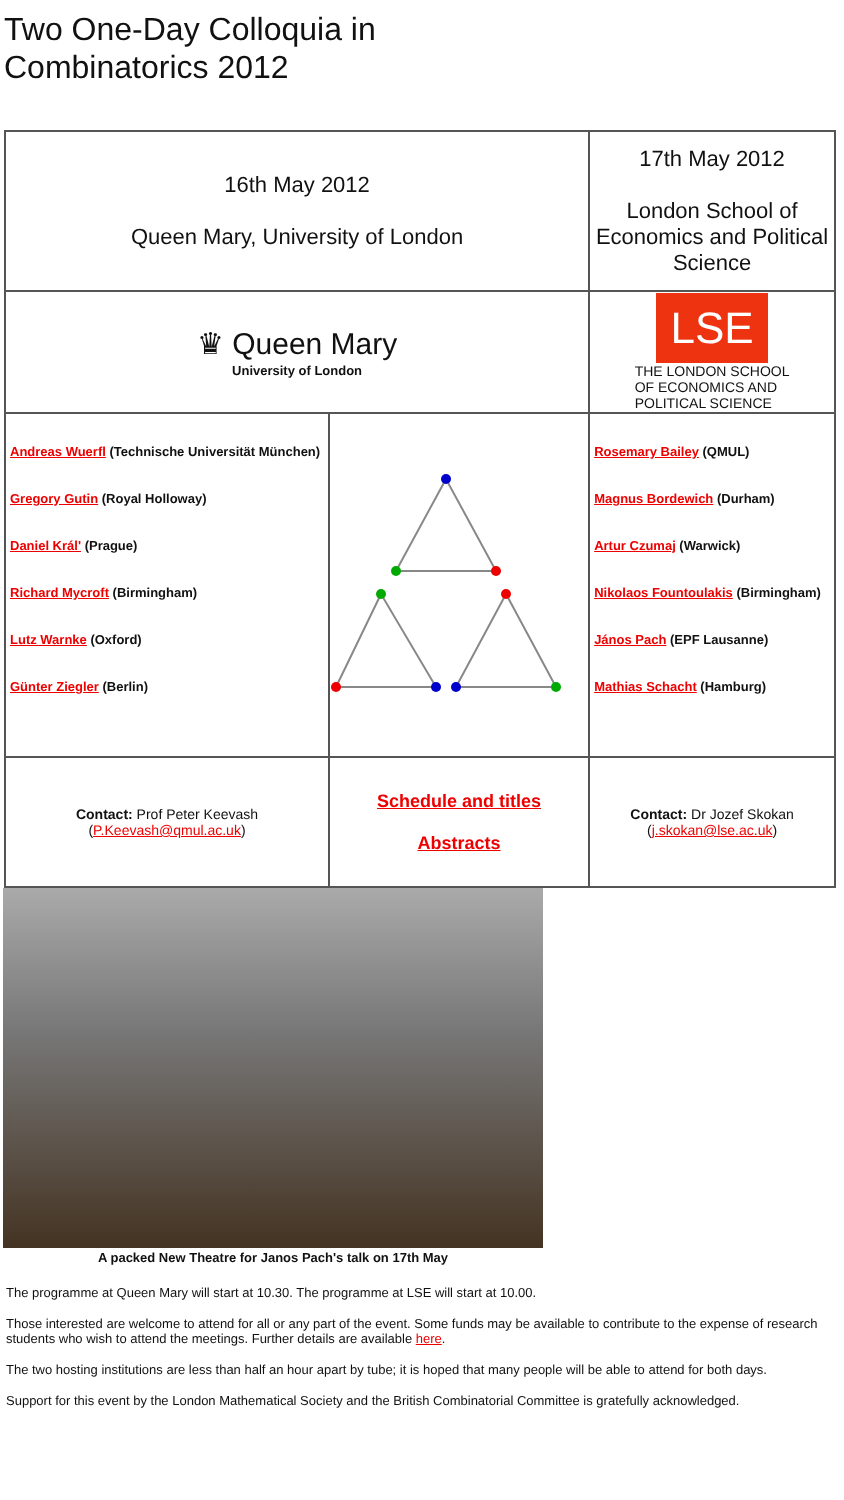Two One-Day Colloquia in
Combinatorics 2012
| 16th May 2012 Queen Mary, University of London | | 17th May 2012 London School of Economics and Political Science | |
| ♛ Queen Mary University of London | | LSE THE LONDON SCHOOL OF ECONOMICS AND POLITICAL SCIENCE | |
| Andreas Wuerfl (Technische Universität München) Gregory Gutin (Royal Holloway) Daniel Král' (Prague) Richard Mycroft (Birmingham) Lutz Warnke (Oxford) Günter Ziegler (Berlin) | | | Rosemary Bailey (QMUL) Magnus Bordewich (Durham) Artur Czumaj (Warwick) Nikolaos Fountoulakis (Birmingham) János Pach (EPF Lausanne) Mathias Schacht (Hamburg) |
| Contact: Prof Peter Keevash ( P.Keevash@qmul.ac.uk ) | Schedule and titles Abstracts | | Contact: Dr Jozef Skokan ( j.skokan@lse.ac.uk ) |
A packed New Theatre for Janos Pach's talk on 17th May
The programme at Queen Mary will start at 10.30. The programme at LSE will start at 10.00.
Those interested are welcome to attend for all or any part of the event. Some funds may be available to contribute to the expense of research students who wish to attend the meetings. Further details are available here.
The two hosting institutions are less than half an hour apart by tube; it is hoped that many people will be able to attend for both days.
Support for this event by the London Mathematical Society and the British Combinatorial Committee is gratefully acknowledged.